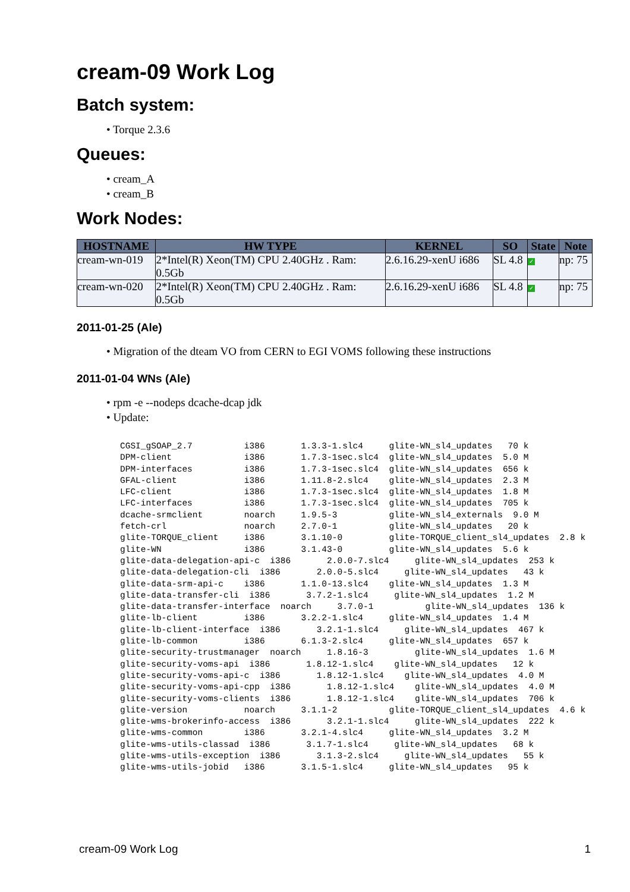cream-09 Work Log
Batch system:
• Torque 2.3.6
Queues:
• cream_A
• cream_B
Work Nodes:
| HOSTNAME | HW TYPE | KERNEL | SO | State | Note |
| --- | --- | --- | --- | --- | --- |
| cream-wn-019 | 2*Intel(R) Xeon(TM) CPU 2.40GHz . Ram: 0.5Gb | 2.6.16.29-xenU i686 | SL 4.8 | ✓ | np: 75 |
| cream-wn-020 | 2*Intel(R) Xeon(TM) CPU 2.40GHz . Ram: 0.5Gb | 2.6.16.29-xenU i686 | SL 4.8 | ✓ | np: 75 |
2011-01-25 (Ale)
• Migration of the dteam VO from CERN to EGI VOMS following these instructions
2011-01-04 WNs (Ale)
• rpm -e --nodeps dcache-dcap jdk
• Update:
CGSI_gSOAP_2.7          i386       1.3.3-1.slc4     glite-WN_sl4_updates   70 k
DPM-client              i386       1.7.3-1sec.slc4  glite-WN_sl4_updates  5.0 M
DPM-interfaces          i386       1.7.3-1sec.slc4  glite-WN_sl4_updates  656 k
GFAL-client             i386       1.11.8-2.slc4    glite-WN_sl4_updates  2.3 M
LFC-client              i386       1.7.3-1sec.slc4  glite-WN_sl4_updates  1.8 M
LFC-interfaces          i386       1.7.3-1sec.slc4  glite-WN_sl4_updates  705 k
dcache-srmclient        noarch     1.9.5-3          glite-WN_sl4_externals  9.0 M
fetch-crl               noarch     2.7.0-1          glite-WN_sl4_updates   20 k
glite-TORQUE_client     i386       3.1.10-0         glite-TORQUE_client_sl4_updates  2.8 k
glite-WN                i386       3.1.43-0         glite-WN_sl4_updates  5.6 k
glite-data-delegation-api-c  i386       2.0.0-7.slc4     glite-WN_sl4_updates  253 k
glite-data-delegation-cli  i386       2.0.0-5.slc4     glite-WN_sl4_updates   43 k
glite-data-srm-api-c    i386       1.1.0-13.slc4    glite-WN_sl4_updates  1.3 M
glite-data-transfer-cli  i386       3.7.2-1.slc4     glite-WN_sl4_updates  1.2 M
glite-data-transfer-interface  noarch     3.7.0-1          glite-WN_sl4_updates  136 k
glite-lb-client         i386       3.2.2-1.slc4     glite-WN_sl4_updates  1.4 M
glite-lb-client-interface  i386       3.2.1-1.slc4     glite-WN_sl4_updates  467 k
glite-lb-common         i386       6.1.3-2.slc4     glite-WN_sl4_updates  657 k
glite-security-trustmanager  noarch     1.8.16-3         glite-WN_sl4_updates  1.6 M
glite-security-voms-api  i386       1.8.12-1.slc4    glite-WN_sl4_updates   12 k
glite-security-voms-api-c  i386       1.8.12-1.slc4    glite-WN_sl4_updates  4.0 M
glite-security-voms-api-cpp  i386       1.8.12-1.slc4    glite-WN_sl4_updates  4.0 M
glite-security-voms-clients  i386       1.8.12-1.slc4    glite-WN_sl4_updates  706 k
glite-version           noarch     3.1.1-2          glite-TORQUE_client_sl4_updates  4.6 k
glite-wms-brokerinfo-access  i386       3.2.1-1.slc4     glite-WN_sl4_updates  222 k
glite-wms-common        i386       3.2.1-4.slc4     glite-WN_sl4_updates  3.2 M
glite-wms-utils-classad  i386       3.1.7-1.slc4     glite-WN_sl4_updates   68 k
glite-wms-utils-exception  i386       3.1.3-2.slc4     glite-WN_sl4_updates   55 k
glite-wms-utils-jobid   i386       3.1.5-1.slc4     glite-WN_sl4_updates   95 k
cream-09 Work Log 1